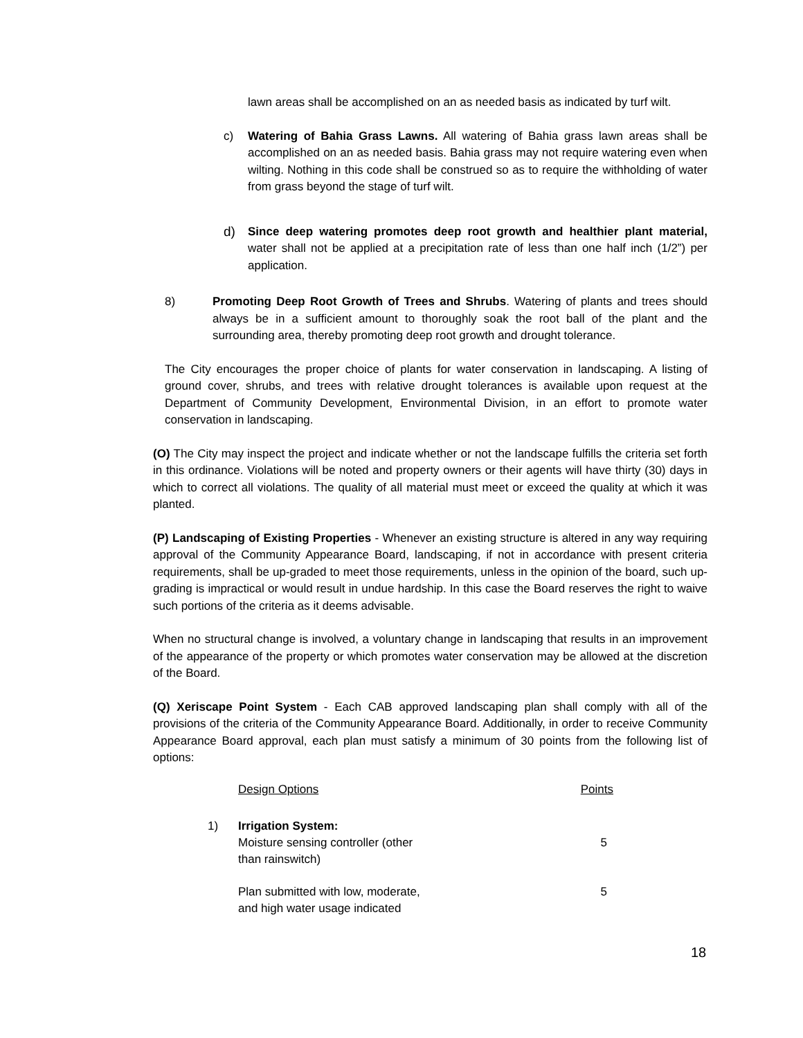lawn areas shall be accomplished on an as needed basis as indicated by turf wilt.
c) Watering of Bahia Grass Lawns. All watering of Bahia grass lawn areas shall be accomplished on an as needed basis. Bahia grass may not require watering even when wilting. Nothing in this code shall be construed so as to require the withholding of water from grass beyond the stage of turf wilt.
d) Since deep watering promotes deep root growth and healthier plant material, water shall not be applied at a precipitation rate of less than one half inch (1/2”) per application.
8) Promoting Deep Root Growth of Trees and Shrubs. Watering of plants and trees should always be in a sufficient amount to thoroughly soak the root ball of the plant and the surrounding area, thereby promoting deep root growth and drought tolerance.
The City encourages the proper choice of plants for water conservation in landscaping. A listing of ground cover, shrubs, and trees with relative drought tolerances is available upon request at the Department of Community Development, Environmental Division, in an effort to promote water conservation in landscaping.
(O) The City may inspect the project and indicate whether or not the landscape fulfills the criteria set forth in this ordinance. Violations will be noted and property owners or their agents will have thirty (30) days in which to correct all violations. The quality of all material must meet or exceed the quality at which it was planted.
(P) Landscaping of Existing Properties - Whenever an existing structure is altered in any way requiring approval of the Community Appearance Board, landscaping, if not in accordance with present criteria requirements, shall be up-graded to meet those requirements, unless in the opinion of the board, such up-grading is impractical or would result in undue hardship. In this case the Board reserves the right to waive such portions of the criteria as it deems advisable.
When no structural change is involved, a voluntary change in landscaping that results in an improvement of the appearance of the property or which promotes water conservation may be allowed at the discretion of the Board.
(Q) Xeriscape Point System - Each CAB approved landscaping plan shall comply with all of the provisions of the criteria of the Community Appearance Board. Additionally, in order to receive Community Appearance Board approval, each plan must satisfy a minimum of 30 points from the following list of options:
| | Design Options | Points |
| --- | --- | --- |
| 1) | Irrigation System: Moisture sensing controller (other than rainswitch) | 5 |
| | Plan submitted with low, moderate, and high water usage indicated | 5 |
18